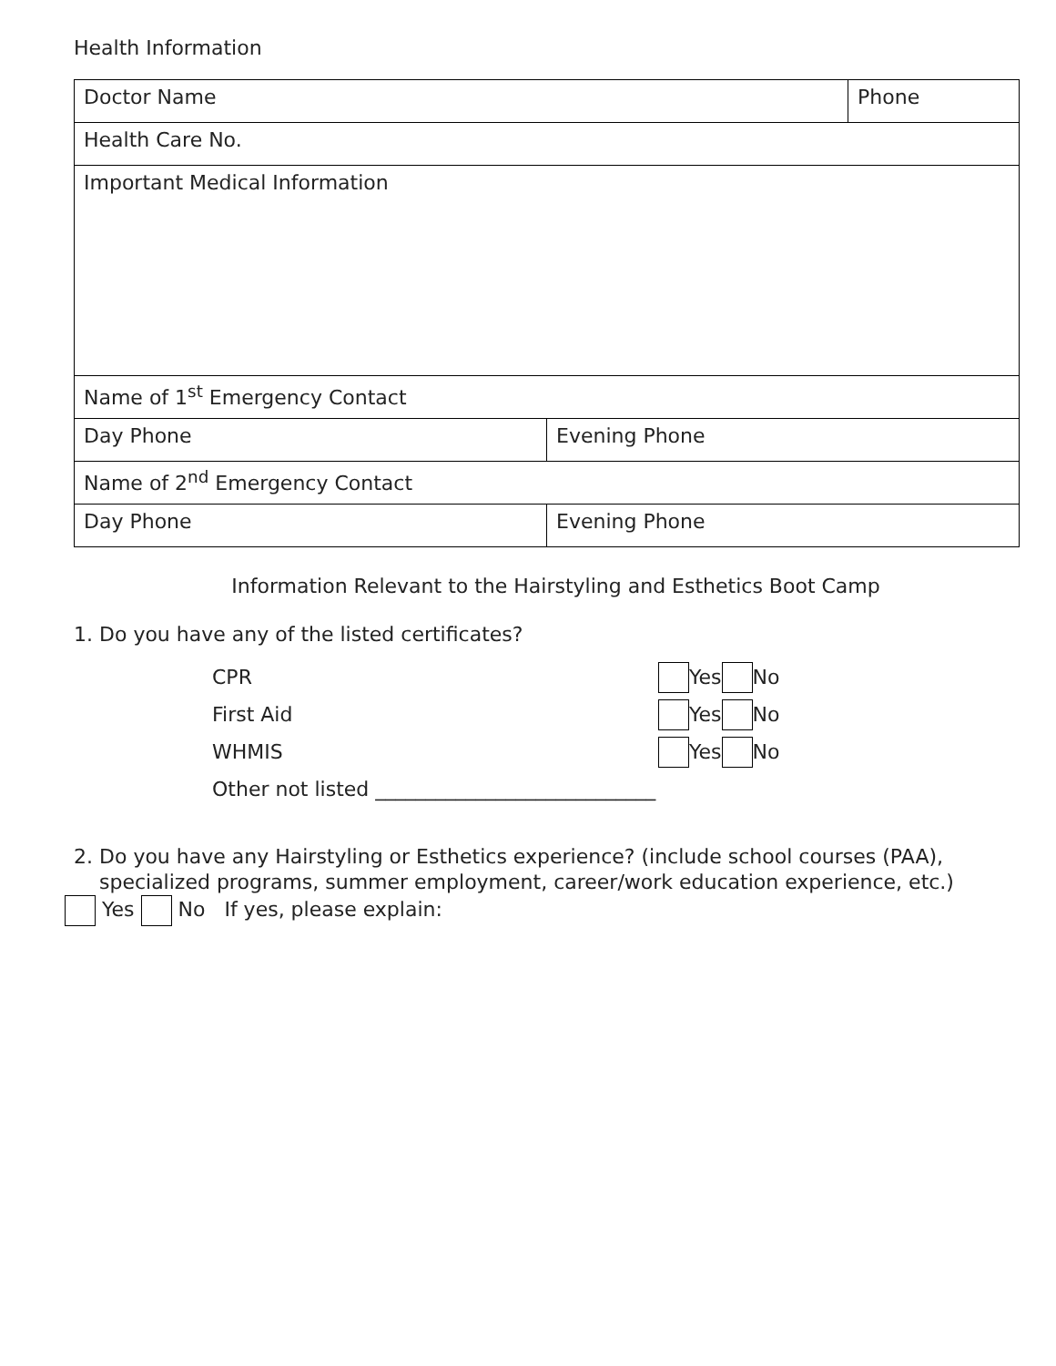Health Information
| Doctor Name | | Phone |
| Health Care No. | | |
| Important Medical Information | | |
| Name of 1<sup>st</sup> Emergency Contact | | |
| Day Phone | Evening Phone | |
| Name of 2<sup>nd</sup> Emergency Contact | | |
| Day Phone | Evening Phone | |
Information Relevant to the Hairstyling and Esthetics Boot Camp
1. Do you have any of the listed certificates?
CPR Yes No
First Aid Yes No
WHMIS Yes No
Other not listed ____________________________
2. Do you have any Hairstyling or Esthetics experience? (include school courses (PAA),
specialized programs, summer employment, career/work education experience, etc.)
Yes No If yes, please explain: